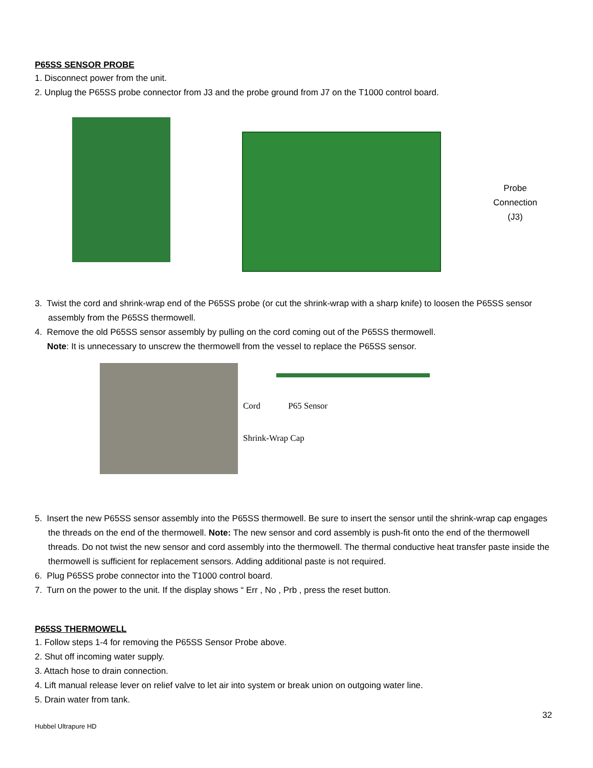P65SS SENSOR PROBE
1. Disconnect power from the unit.
2. Unplug the P65SS probe connector from J3 and the probe ground from J7 on the T1000 control board.
Probe
Connection
(J3)
3. Twist the cord and shrink-wrap end of the P65SS probe (or cut the shrink-wrap with a sharp knife) to loosen the P65SS sensor assembly from the P65SS thermowell.
4. Remove the old P65SS sensor assembly by pulling on the cord coming out of the P65SS thermowell.
Note: It is unnecessary to unscrew the thermowell from the vessel to replace the P65SS sensor.
Cord P65 Sensor
Shrink-Wrap Cap
5. Insert the new P65SS sensor assembly into the P65SS thermowell. Be sure to insert the sensor until the shrink-wrap cap engages the threads on the end of the thermowell. Note: The new sensor and cord assembly is push-fit onto the end of the thermowell threads. Do not twist the new sensor and cord assembly into the thermowell. The thermal conductive heat transfer paste inside the thermowell is sufficient for replacement sensors. Adding additional paste is not required.
6. Plug P65SS probe connector into the T1000 control board.
7. Turn on the power to the unit. If the display shows “ Err , No , Prb , press the reset button.
P65SS THERMOWELL
1. Follow steps 1-4 for removing the P65SS Sensor Probe above.
2. Shut off incoming water supply.
3. Attach hose to drain connection.
4. Lift manual release lever on relief valve to let air into system or break union on outgoing water line.
5. Drain water from tank.
32
Hubbel Ultrapure HD